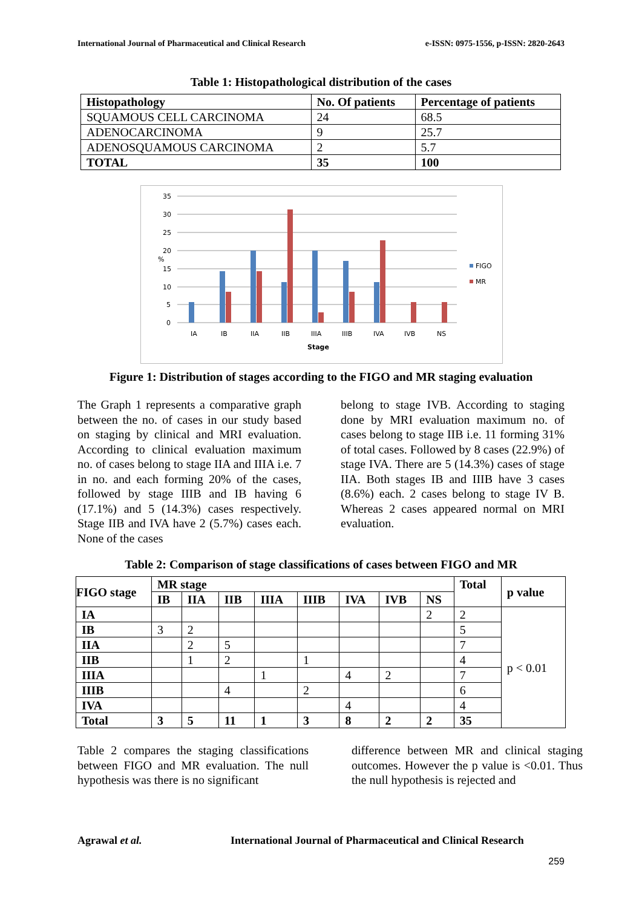International Journal of Pharmaceutical and Clinical Research e-ISSN: 0975-1556, p-ISSN: 2820-2643
Table 1: Histopathological distribution of the cases
| Histopathology | No. Of patients | Percentage of patients |
| --- | --- | --- |
| SQUAMOUS CELL CARCINOMA | 24 | 68.5 |
| ADENOCARCINOMA | 9 | 25.7 |
| ADENOSQUAMOUS CARCINOMA | 2 | 5.7 |
| TOTAL | 35 | 100 |
35
30
25
20
15
10
5
0
%
IA
IB
IIA
IIB
IIIA
IIIB
IVA
IVB
NS
Stage
FIGO
MR
Figure 1: Distribution of stages according to the FIGO and MR staging evaluation
The Graph 1 represents a comparative graph between the no. of cases in our study based on staging by clinical and MRI evaluation. According to clinical evaluation maximum no. of cases belong to stage IIA and IIIA i.e. 7 in no. and each forming 20% of the cases, followed by stage IIIB and IB having 6 (17.1%) and 5 (14.3%) cases respectively. Stage IIB and IVA have 2 (5.7%) cases each. None of the cases
belong to stage IVB. According to staging done by MRI evaluation maximum no. of cases belong to stage IIB i.e. 11 forming 31% of total cases. Followed by 8 cases (22.9%) of stage IVA. There are 5 (14.3%) cases of stage IIA. Both stages IB and IIIB have 3 cases (8.6%) each. 2 cases belong to stage IV B. Whereas 2 cases appeared normal on MRI evaluation.
Table 2: Comparison of stage classifications of cases between FIGO and MR
| FIGO stage | MR stage | | | | | | | | Total | p value |
| --- | --- | --- | --- | --- | --- | --- | --- | --- | --- | --- |
| | IB | IIA | IIB | IIIA | IIIB | IVA | IVB | NS | | |
| IA | | | | | | | | 2 | 2 | p < 0.01 |
| IB | 3 | 2 | | | | | | | 5 | |
| IIA | | 2 | 5 | | | | | | 7 | |
| IIB | | 1 | 2 | | 1 | | | | 4 | |
| IIIA | | | | 1 | | 4 | 2 | | 7 | |
| IIIB | | | 4 | | 2 | | | | 6 | |
| IVA | | | | | | 4 | | | 4 | |
| Total | 3 | 5 | 11 | 1 | 3 | 8 | 2 | 2 | 35 | |
Table 2 compares the staging classifications between FIGO and MR evaluation. The null hypothesis was there is no significant
difference between MR and clinical staging outcomes. However the p value is <0.01. Thus the null hypothesis is rejected and
Agrawal et al. International Journal of Pharmaceutical and Clinical Research
259